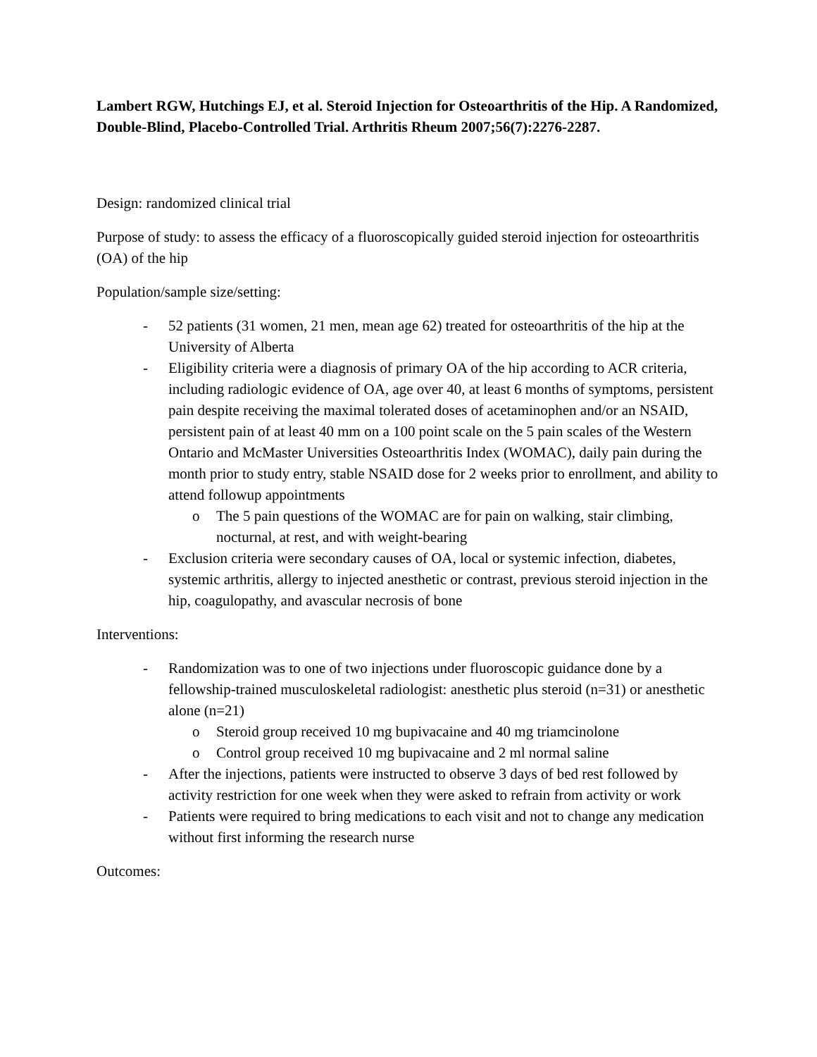Lambert RGW, Hutchings EJ, et al. Steroid Injection for Osteoarthritis of the Hip. A Randomized, Double-Blind, Placebo-Controlled Trial. Arthritis Rheum 2007;56(7):2276-2287.
Design: randomized clinical trial
Purpose of study: to assess the efficacy of a fluoroscopically guided steroid injection for osteoarthritis (OA) of the hip
Population/sample size/setting:
- 52 patients (31 women, 21 men, mean age 62) treated for osteoarthritis of the hip at the University of Alberta
- Eligibility criteria were a diagnosis of primary OA of the hip according to ACR criteria, including radiologic evidence of OA, age over 40, at least 6 months of symptoms, persistent pain despite receiving the maximal tolerated doses of acetaminophen and/or an NSAID, persistent pain of at least 40 mm on a 100 point scale on the 5 pain scales of the Western Ontario and McMaster Universities Osteoarthritis Index (WOMAC), daily pain during the month prior to study entry, stable NSAID dose for 2 weeks prior to enrollment, and ability to attend followup appointments
o The 5 pain questions of the WOMAC are for pain on walking, stair climbing, nocturnal, at rest, and with weight-bearing
- Exclusion criteria were secondary causes of OA, local or systemic infection, diabetes, systemic arthritis, allergy to injected anesthetic or contrast, previous steroid injection in the hip, coagulopathy, and avascular necrosis of bone
Interventions:
- Randomization was to one of two injections under fluoroscopic guidance done by a fellowship-trained musculoskeletal radiologist: anesthetic plus steroid (n=31) or anesthetic alone (n=21)
o Steroid group received 10 mg bupivacaine and 40 mg triamcinolone
o Control group received 10 mg bupivacaine and 2 ml normal saline
- After the injections, patients were instructed to observe 3 days of bed rest followed by activity restriction for one week when they were asked to refrain from activity or work
- Patients were required to bring medications to each visit and not to change any medication without first informing the research nurse
Outcomes: